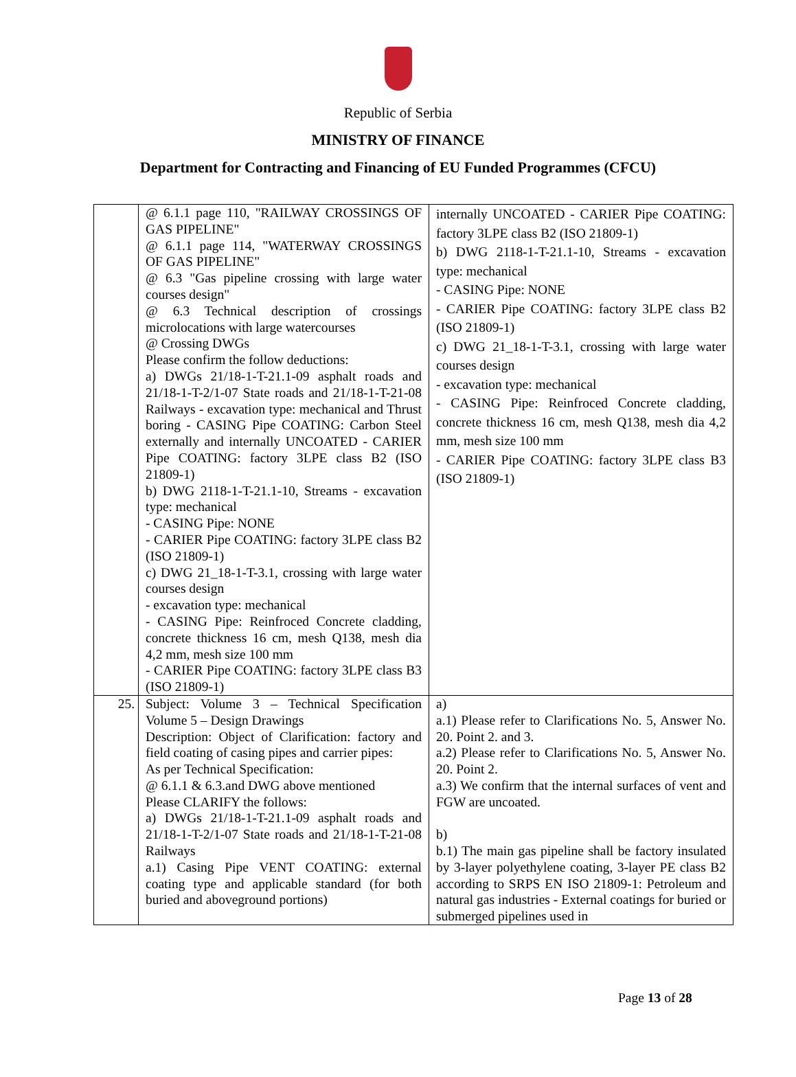Republic of Serbia
MINISTRY OF FINANCE
Department for Contracting and Financing of EU Funded Programmes (CFCU)
| | @ 6.1.1 page 110, "RAILWAY CROSSINGS OF GAS PIPELINE" @ 6.1.1 page 114, "WATERWAY CROSSINGS OF GAS PIPELINE" @ 6.3 "Gas pipeline crossing with large water courses design" @ 6.3 Technical description of crossings microlocations with large watercourses @ Crossing DWGs Please confirm the follow deductions: a) DWGs 21/18-1-T-21.1-09 asphalt roads and 21/18-1-T-2/1-07 State roads and 21/18-1-T-21-08 Railways - excavation type: mechanical and Thrust boring - CASING Pipe COATING: Carbon Steel externally and internally UNCOATED - CARIER Pipe COATING: factory 3LPE class B2 (ISO 21809-1) b) DWG 2118-1-T-21.1-10, Streams - excavation type: mechanical - CASING Pipe: NONE - CARIER Pipe COATING: factory 3LPE class B2 (ISO 21809-1) c) DWG 21_18-1-T-3.1, crossing with large water courses design - excavation type: mechanical - CASING Pipe: Reinfroced Concrete cladding, concrete thickness 16 cm, mesh Q138, mesh dia 4,2 mm, mesh size 100 mm - CARIER Pipe COATING: factory 3LPE class B3 (ISO 21809-1) | internally UNCOATED - CARIER Pipe COATING: factory 3LPE class B2 (ISO 21809-1) b) DWG 2118-1-T-21.1-10, Streams - excavation type: mechanical - CASING Pipe: NONE - CARIER Pipe COATING: factory 3LPE class B2 (ISO 21809-1) c) DWG 21_18-1-T-3.1, crossing with large water courses design - excavation type: mechanical - CASING Pipe: Reinfroced Concrete cladding, concrete thickness 16 cm, mesh Q138, mesh dia 4,2 mm, mesh size 100 mm - CARIER Pipe COATING: factory 3LPE class B3 (ISO 21809-1) |
| 25. | Subject: Volume 3 – Technical Specification Volume 5 – Design Drawings Description: Object of Clarification: factory and field coating of casing pipes and carrier pipes: As per Technical Specification: @ 6.1.1 & 6.3.and DWG above mentioned Please CLARIFY the follows: a) DWGs 21/18-1-T-21.1-09 asphalt roads and 21/18-1-T-2/1-07 State roads and 21/18-1-T-21-08 Railways a.1) Casing Pipe VENT COATING: external coating type and applicable standard (for both buried and aboveground portions) | a) a.1) Please refer to Clarifications No. 5, Answer No. 20. Point 2. and 3. a.2) Please refer to Clarifications No. 5, Answer No. 20. Point 2. a.3) We confirm that the internal surfaces of vent and FGW are uncoated. b) b.1) The main gas pipeline shall be factory insulated by 3-layer polyethylene coating, 3-layer PE class B2 according to SRPS EN ISO 21809-1: Petroleum and natural gas industries - External coatings for buried or submerged pipelines used in |
Page 13 of 28